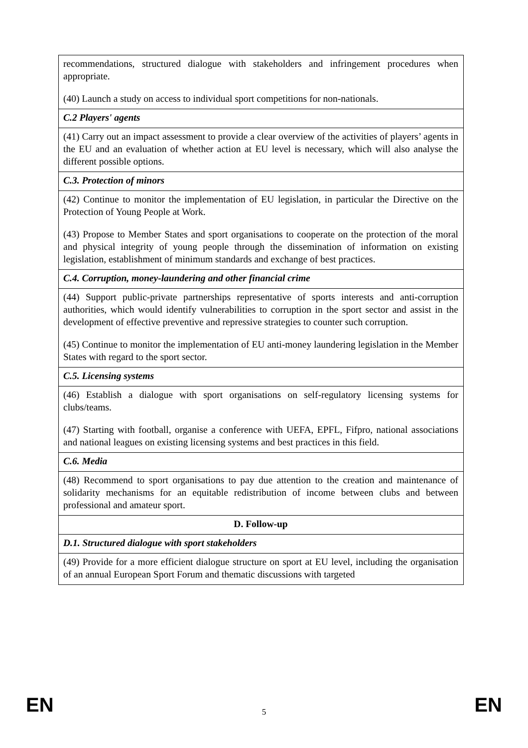| recommendations, structured dialogue with stakeholders and infringement procedures when appropriate. (40) Launch a study on access to individual sport competitions for non-nationals. |
| C.2 Players' agents |
| (41) Carry out an impact assessment to provide a clear overview of the activities of players’ agents in the EU and an evaluation of whether action at EU level is necessary, which will also analyse the different possible options. |
| C.3. Protection of minors |
| (42) Continue to monitor the implementation of EU legislation, in particular the Directive on the Protection of Young People at Work. (43) Propose to Member States and sport organisations to cooperate on the protection of the moral and physical integrity of young people through the dissemination of information on existing legislation, establishment of minimum standards and exchange of best practices. |
| C.4. Corruption, money-laundering and other financial crime |
| (44) Support public-private partnerships representative of sports interests and anti-corruption authorities, which would identify vulnerabilities to corruption in the sport sector and assist in the development of effective preventive and repressive strategies to counter such corruption. (45) Continue to monitor the implementation of EU anti-money laundering legislation in the Member States with regard to the sport sector. |
| C.5. Licensing systems |
| (46) Establish a dialogue with sport organisations on self-regulatory licensing systems for clubs/teams. (47) Starting with football, organise a conference with UEFA, EPFL, Fifpro, national associations and national leagues on existing licensing systems and best practices in this field. |
| C.6. Media |
| (48) Recommend to sport organisations to pay due attention to the creation and maintenance of solidarity mechanisms for an equitable redistribution of income between clubs and between professional and amateur sport. |
| D. Follow-up |
| D.1. Structured dialogue with sport stakeholders |
| (49) Provide for a more efficient dialogue structure on sport at EU level, including the organisation of an annual European Sport Forum and thematic discussions with targeted |
EN 5 EN